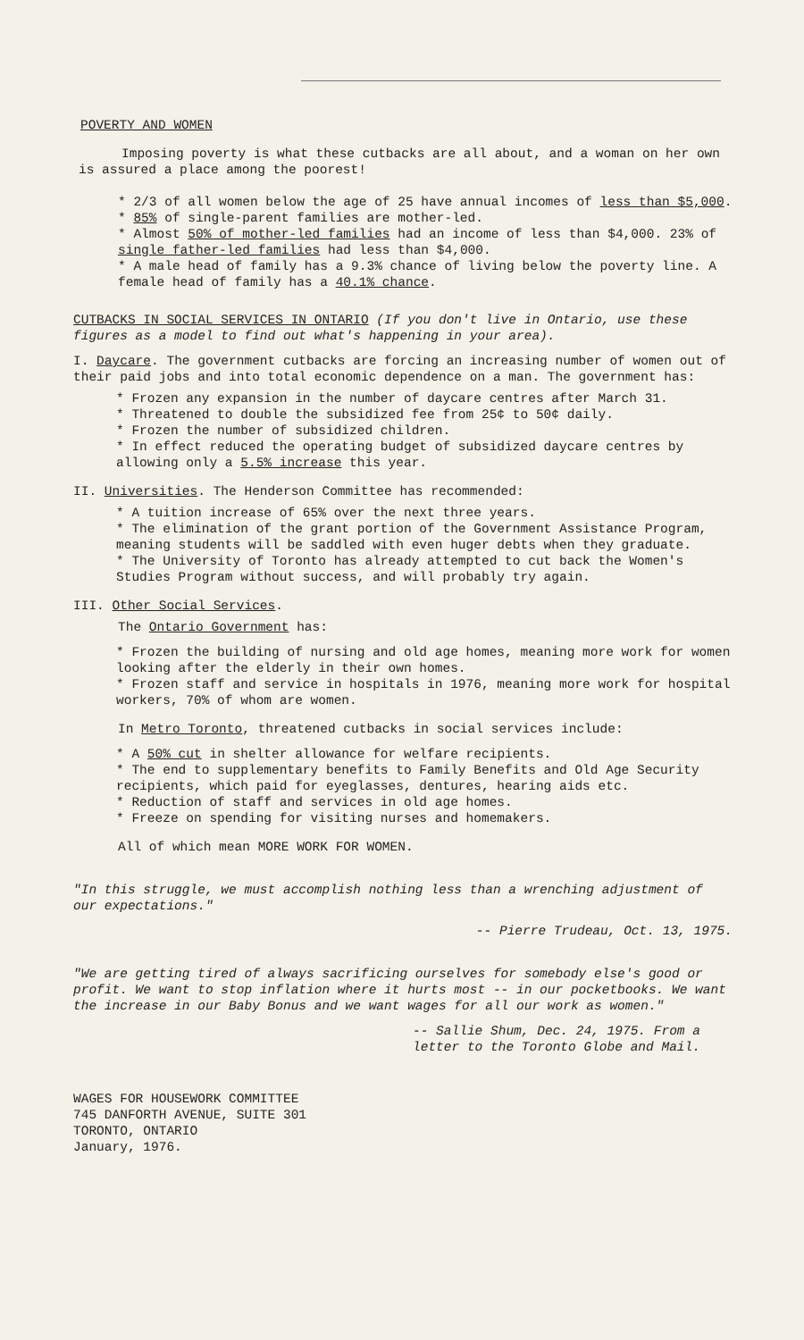POVERTY AND WOMEN
Imposing poverty is what these cutbacks are all about, and a woman on her own is assured a place among the poorest!
* 2/3 of all women below the age of 25 have annual incomes of less than $5,000.
* 85% of single-parent families are mother-led.
* Almost 50% of mother-led families had an income of less than $4,000. 23% of single father-led families had less than $4,000.
* A male head of family has a 9.3% chance of living below the poverty line. A female head of family has a 40.1% chance.
CUTBACKS IN SOCIAL SERVICES IN ONTARIO (If you don't live in Ontario, use these figures as a model to find out what's happening in your area).
I. Daycare. The government cutbacks are forcing an increasing number of women out of their paid jobs and into total economic dependence on a man. The government has:
* Frozen any expansion in the number of daycare centres after March 31.
* Threatened to double the subsidized fee from 25¢ to 50¢ daily.
* Frozen the number of subsidized children.
* In effect reduced the operating budget of subsidized daycare centres by allowing only a 5.5% increase this year.
II. Universities. The Henderson Committee has recommended:
* A tuition increase of 65% over the next three years.
* The elimination of the grant portion of the Government Assistance Program, meaning students will be saddled with even huger debts when they graduate.
* The University of Toronto has already attempted to cut back the Women's Studies Program without success, and will probably try again.
III. Other Social Services.
The Ontario Government has:
* Frozen the building of nursing and old age homes, meaning more work for women looking after the elderly in their own homes.
* Frozen staff and service in hospitals in 1976, meaning more work for hospital workers, 70% of whom are women.
In Metro Toronto, threatened cutbacks in social services include:
* A 50% cut in shelter allowance for welfare recipients.
* The end to supplementary benefits to Family Benefits and Old Age Security recipients, which paid for eyeglasses, dentures, hearing aids etc.
* Reduction of staff and services in old age homes.
* Freeze on spending for visiting nurses and homemakers.
All of which mean MORE WORK FOR WOMEN.
"In this struggle, we must accomplish nothing less than a wrenching adjustment of our expectations."
-- Pierre Trudeau, Oct. 13, 1975.
"We are getting tired of always sacrificing ourselves for somebody else's good or profit. We want to stop inflation where it hurts most -- in our pocketbooks. We want the increase in our Baby Bonus and we want wages for all our work as women."
-- Sallie Shum, Dec. 24, 1975. From a letter to the Toronto Globe and Mail.
WAGES FOR HOUSEWORK COMMITTEE
745 DANFORTH AVENUE, SUITE 301
TORONTO, ONTARIO
January, 1976.